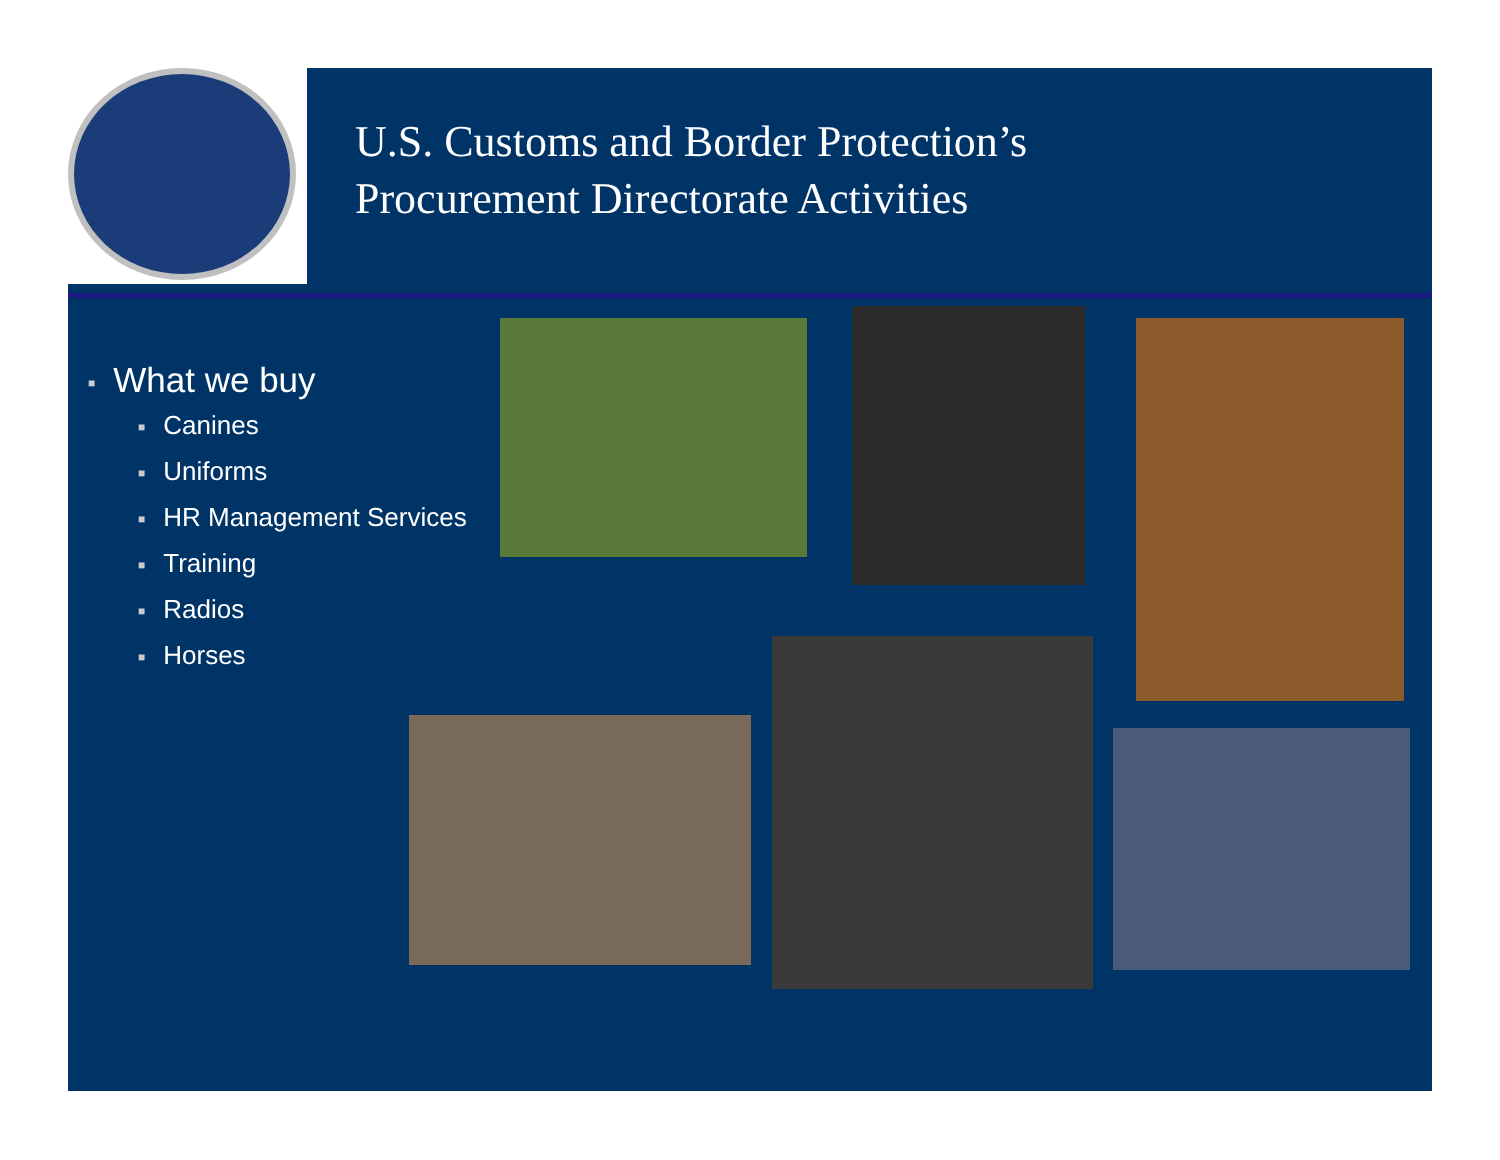U.S. Customs and Border Protection’s
Procurement Directorate Activities
■ What we buy
■ Canines
■ Uniforms
■ HR Management Services
■ Training
■ Radios
■ Horses